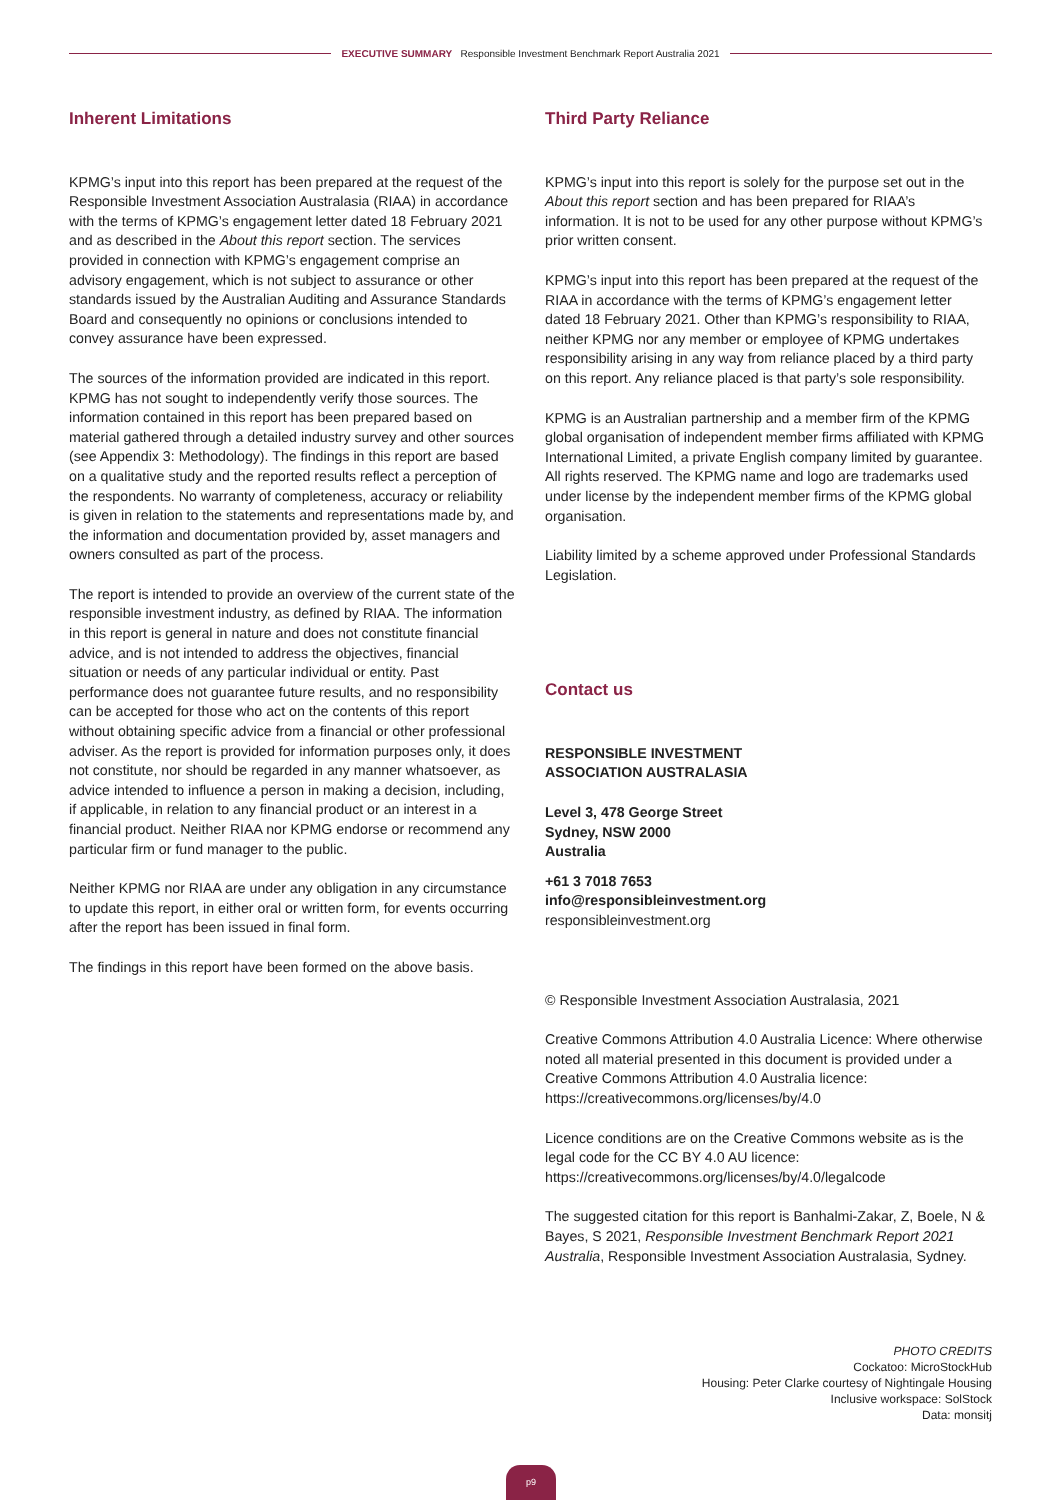EXECUTIVE SUMMARY Responsible Investment Benchmark Report Australia 2021
Inherent Limitations
KPMG’s input into this report has been prepared at the request of the Responsible Investment Association Australasia (RIAA) in accordance with the terms of KPMG’s engagement letter dated 18 February 2021 and as described in the About this report section. The services provided in connection with KPMG’s engagement comprise an advisory engagement, which is not subject to assurance or other standards issued by the Australian Auditing and Assurance Standards Board and consequently no opinions or conclusions intended to convey assurance have been expressed.
The sources of the information provided are indicated in this report. KPMG has not sought to independently verify those sources. The information contained in this report has been prepared based on material gathered through a detailed industry survey and other sources (see Appendix 3: Methodology). The findings in this report are based on a qualitative study and the reported results reflect a perception of the respondents. No warranty of completeness, accuracy or reliability is given in relation to the statements and representations made by, and the information and documentation provided by, asset managers and owners consulted as part of the process.
The report is intended to provide an overview of the current state of the responsible investment industry, as defined by RIAA. The information in this report is general in nature and does not constitute financial advice, and is not intended to address the objectives, financial situation or needs of any particular individual or entity. Past performance does not guarantee future results, and no responsibility can be accepted for those who act on the contents of this report without obtaining specific advice from a financial or other professional adviser. As the report is provided for information purposes only, it does not constitute, nor should be regarded in any manner whatsoever, as advice intended to influence a person in making a decision, including, if applicable, in relation to any financial product or an interest in a financial product. Neither RIAA nor KPMG endorse or recommend any particular firm or fund manager to the public.
Neither KPMG nor RIAA are under any obligation in any circumstance to update this report, in either oral or written form, for events occurring after the report has been issued in final form.
The findings in this report have been formed on the above basis.
Third Party Reliance
KPMG’s input into this report is solely for the purpose set out in the About this report section and has been prepared for RIAA’s information. It is not to be used for any other purpose without KPMG’s prior written consent.
KPMG’s input into this report has been prepared at the request of the RIAA in accordance with the terms of KPMG’s engagement letter dated 18 February 2021. Other than KPMG’s responsibility to RIAA, neither KPMG nor any member or employee of KPMG undertakes responsibility arising in any way from reliance placed by a third party on this report. Any reliance placed is that party’s sole responsibility.
KPMG is an Australian partnership and a member firm of the KPMG global organisation of independent member firms affiliated with KPMG International Limited, a private English company limited by guarantee. All rights reserved. The KPMG name and logo are trademarks used under license by the independent member firms of the KPMG global organisation.
Liability limited by a scheme approved under Professional Standards Legislation.
Contact us
RESPONSIBLE INVESTMENT
ASSOCIATION AUSTRALASIA
Level 3, 478 George Street
Sydney, NSW 2000
Australia
+61 3 7018 7653
info@responsibleinvestment.org
responsibleinvestment.org
© Responsible Investment Association Australasia, 2021
Creative Commons Attribution 4.0 Australia Licence: Where otherwise noted all material presented in this document is provided under a Creative Commons Attribution 4.0 Australia licence: https://creativecommons.org/licenses/by/4.0
Licence conditions are on the Creative Commons website as is the legal code for the CC BY 4.0 AU licence: https://creativecommons.org/licenses/by/4.0/legalcode
The suggested citation for this report is Banhalmi-Zakar, Z, Boele, N & Bayes, S 2021, Responsible Investment Benchmark Report 2021 Australia, Responsible Investment Association Australasia, Sydney.
PHOTO CREDITS
Cockatoo: MicroStockHub
Housing: Peter Clarke courtesy of Nightingale Housing
Inclusive workspace: SolStock
Data: monsitj
p9